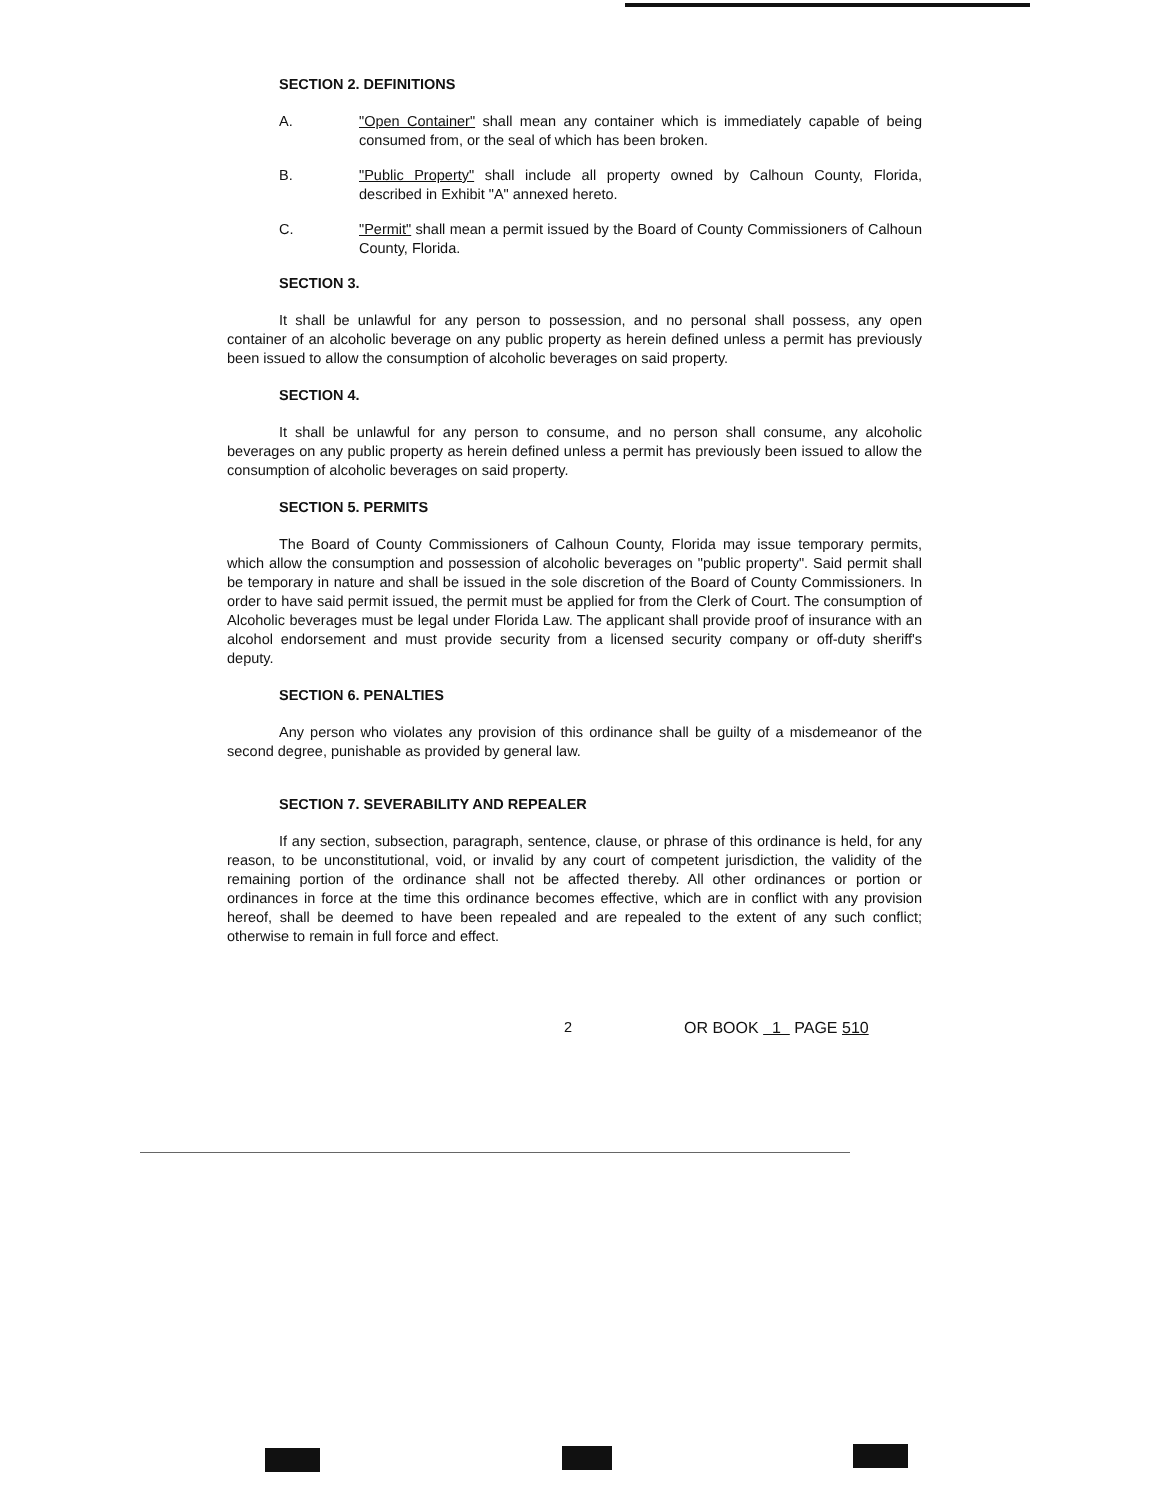SECTION 2. DEFINITIONS
A. "Open Container" shall mean any container which is immediately capable of being consumed from, or the seal of which has been broken.
B. "Public Property" shall include all property owned by Calhoun County, Florida, described in Exhibit "A" annexed hereto.
C. "Permit" shall mean a permit issued by the Board of County Commissioners of Calhoun County, Florida.
SECTION 3.
It shall be unlawful for any person to possession, and no personal shall possess, any open container of an alcoholic beverage on any public property as herein defined unless a permit has previously been issued to allow the consumption of alcoholic beverages on said property.
SECTION 4.
It shall be unlawful for any person to consume, and no person shall consume, any alcoholic beverages on any public property as herein defined unless a permit has previously been issued to allow the consumption of alcoholic beverages on said property.
SECTION 5. PERMITS
The Board of County Commissioners of Calhoun County, Florida may issue temporary permits, which allow the consumption and possession of alcoholic beverages on "public property". Said permit shall be temporary in nature and shall be issued in the sole discretion of the Board of County Commissioners. In order to have said permit issued, the permit must be applied for from the Clerk of Court. The consumption of Alcoholic beverages must be legal under Florida Law. The applicant shall provide proof of insurance with an alcohol endorsement and must provide security from a licensed security company or off-duty sheriff's deputy.
SECTION 6. PENALTIES
Any person who violates any provision of this ordinance shall be guilty of a misdemeanor of the second degree, punishable as provided by general law.
SECTION 7. SEVERABILITY AND REPEALER
If any section, subsection, paragraph, sentence, clause, or phrase of this ordinance is held, for any reason, to be unconstitutional, void, or invalid by any court of competent jurisdiction, the validity of the remaining portion of the ordinance shall not be affected thereby. All other ordinances or portion or ordinances in force at the time this ordinance becomes effective, which are in conflict with any provision hereof, shall be deemed to have been repealed and are repealed to the extent of any such conflict; otherwise to remain in full force and effect.
2 OR BOOK 1 PAGE 510